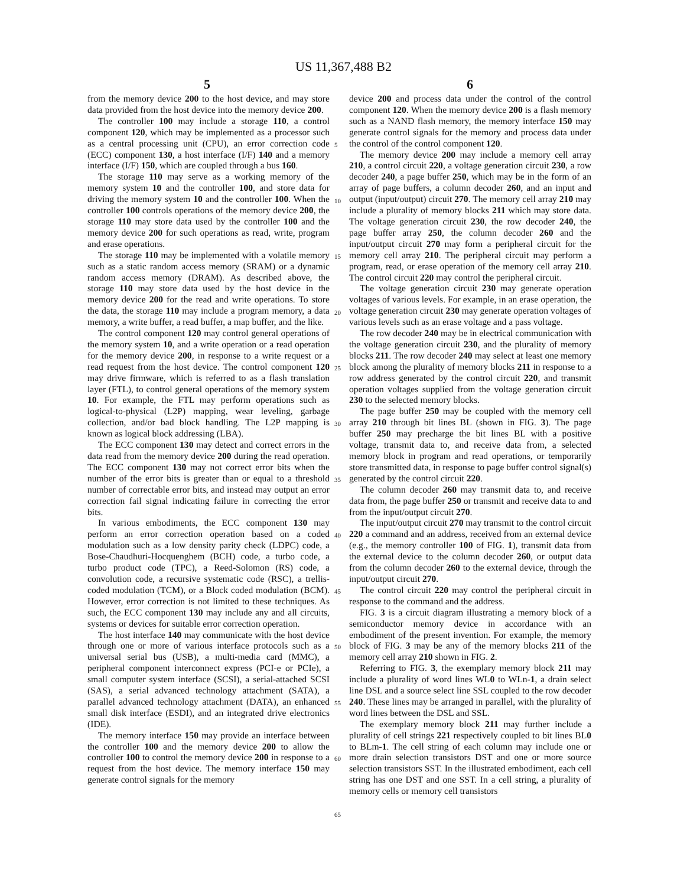US 11,367,488 B2
5 6
from the memory device 200 to the host device, and may store data provided from the host device into the memory device 200.
The controller 100 may include a storage 110, a control component 120, which may be implemented as a processor such as a central processing unit (CPU), an error correction code (ECC) component 130, a host interface (I/F) 140 and a memory interface (I/F) 150, which are coupled through a bus 160.
The storage 110 may serve as a working memory of the memory system 10 and the controller 100, and store data for driving the memory system 10 and the controller 100. When the controller 100 controls operations of the memory device 200, the storage 110 may store data used by the controller 100 and the memory device 200 for such operations as read, write, program and erase operations.
The storage 110 may be implemented with a volatile memory such as a static random access memory (SRAM) or a dynamic random access memory (DRAM). As described above, the storage 110 may store data used by the host device in the memory device 200 for the read and write operations. To store the data, the storage 110 may include a program memory, a data memory, a write buffer, a read buffer, a map buffer, and the like.
The control component 120 may control general operations of the memory system 10, and a write operation or a read operation for the memory device 200, in response to a write request or a read request from the host device. The control component 120 may drive firmware, which is referred to as a flash translation layer (FTL), to control general operations of the memory system 10. For example, the FTL may perform operations such as logical-to-physical (L2P) mapping, wear leveling, garbage collection, and/or bad block handling. The L2P mapping is known as logical block addressing (LBA).
The ECC component 130 may detect and correct errors in the data read from the memory device 200 during the read operation. The ECC component 130 may not correct error bits when the number of the error bits is greater than or equal to a threshold number of correctable error bits, and instead may output an error correction fail signal indicating failure in correcting the error bits.
In various embodiments, the ECC component 130 may perform an error correction operation based on a coded modulation such as a low density parity check (LDPC) code, a Bose-Chaudhuri-Hocquenghem (BCH) code, a turbo code, a turbo product code (TPC), a Reed-Solomon (RS) code, a convolution code, a recursive systematic code (RSC), a trellis-coded modulation (TCM), or a Block coded modulation (BCM). However, error correction is not limited to these techniques. As such, the ECC component 130 may include any and all circuits, systems or devices for suitable error correction operation.
The host interface 140 may communicate with the host device through one or more of various interface protocols such as a universal serial bus (USB), a multi-media card (MMC), a peripheral component interconnect express (PCI-e or PCIe), a small computer system interface (SCSI), a serial-attached SCSI (SAS), a serial advanced technology attachment (SATA), a parallel advanced technology attachment (DATA), an enhanced small disk interface (ESDI), and an integrated drive electronics (IDE).
The memory interface 150 may provide an interface between the controller 100 and the memory device 200 to allow the controller 100 to control the memory device 200 in response to a request from the host device. The memory interface 150 may generate control signals for the memory
5
10
15
20
25
30
35
40
45
50
55
60
65
device 200 and process data under the control of the control component 120. When the memory device 200 is a flash memory such as a NAND flash memory, the memory interface 150 may generate control signals for the memory and process data under the control of the control component 120.
The memory device 200 may include a memory cell array 210, a control circuit 220, a voltage generation circuit 230, a row decoder 240, a page buffer 250, which may be in the form of an array of page buffers, a column decoder 260, and an input and output (input/output) circuit 270. The memory cell array 210 may include a plurality of memory blocks 211 which may store data. The voltage generation circuit 230, the row decoder 240, the page buffer array 250, the column decoder 260 and the input/output circuit 270 may form a peripheral circuit for the memory cell array 210. The peripheral circuit may perform a program, read, or erase operation of the memory cell array 210. The control circuit 220 may control the peripheral circuit.
The voltage generation circuit 230 may generate operation voltages of various levels. For example, in an erase operation, the voltage generation circuit 230 may generate operation voltages of various levels such as an erase voltage and a pass voltage.
The row decoder 240 may be in electrical communication with the voltage generation circuit 230, and the plurality of memory blocks 211. The row decoder 240 may select at least one memory block among the plurality of memory blocks 211 in response to a row address generated by the control circuit 220, and transmit operation voltages supplied from the voltage generation circuit 230 to the selected memory blocks.
The page buffer 250 may be coupled with the memory cell array 210 through bit lines BL (shown in FIG. 3). The page buffer 250 may precharge the bit lines BL with a positive voltage, transmit data to, and receive data from, a selected memory block in program and read operations, or temporarily store transmitted data, in response to page buffer control signal(s) generated by the control circuit 220.
The column decoder 260 may transmit data to, and receive data from, the page buffer 250 or transmit and receive data to and from the input/output circuit 270.
The input/output circuit 270 may transmit to the control circuit 220 a command and an address, received from an external device (e.g., the memory controller 100 of FIG. 1), transmit data from the external device to the column decoder 260, or output data from the column decoder 260 to the external device, through the input/output circuit 270.
The control circuit 220 may control the peripheral circuit in response to the command and the address.
FIG. 3 is a circuit diagram illustrating a memory block of a semiconductor memory device in accordance with an embodiment of the present invention. For example, the memory block of FIG. 3 may be any of the memory blocks 211 of the memory cell array 210 shown in FIG. 2.
Referring to FIG. 3, the exemplary memory block 211 may include a plurality of word lines WL0 to WLn-1, a drain select line DSL and a source select line SSL coupled to the row decoder 240. These lines may be arranged in parallel, with the plurality of word lines between the DSL and SSL.
The exemplary memory block 211 may further include a plurality of cell strings 221 respectively coupled to bit lines BL0 to BLm-1. The cell string of each column may include one or more drain selection transistors DST and one or more source selection transistors SST. In the illustrated embodiment, each cell string has one DST and one SST. In a cell string, a plurality of memory cells or memory cell transistors